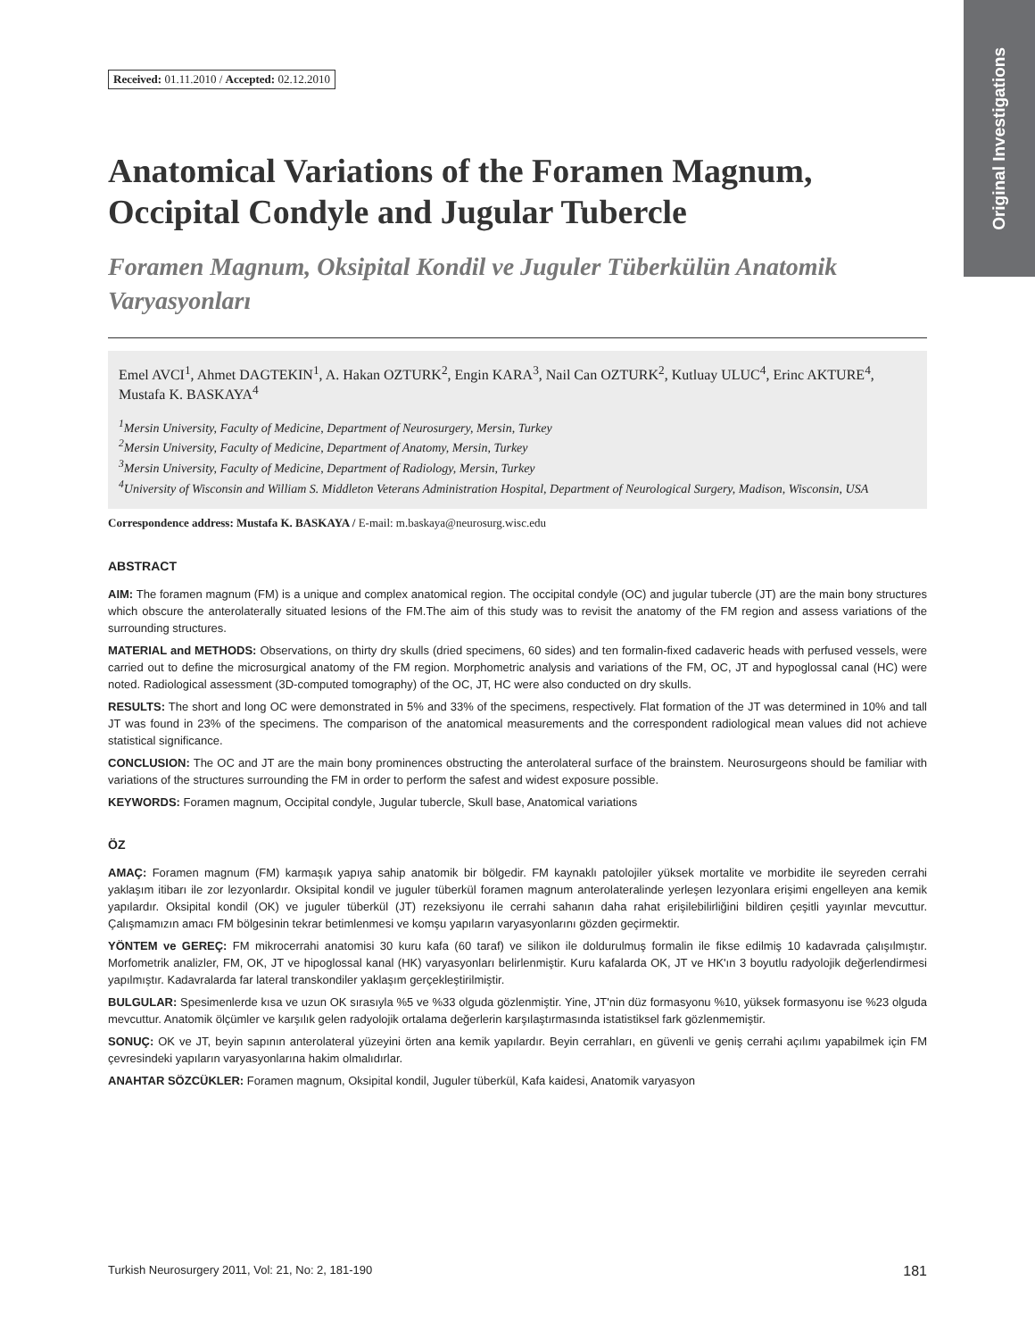Original Investigations
Received: 01.11.2010 / Accepted: 02.12.2010
Anatomical Variations of the Foramen Magnum, Occipital Condyle and Jugular Tubercle
Foramen Magnum, Oksipital Kondil ve Juguler Tüberkülün Anatomik Varyasyonları
Emel AVCI<sup>1</sup>, Ahmet DAGTEKIN<sup>1</sup>, A. Hakan OZTURK<sup>2</sup>, Engin KARA<sup>3</sup>, Nail Can OZTURK<sup>2</sup>, Kutluay ULUC<sup>4</sup>, Erinc AKTURE<sup>4</sup>, Mustafa K. BASKAYA<sup>4</sup>
<sup>1</sup> Mersin University, Faculty of Medicine, Department of Neurosurgery, Mersin, Turkey
<sup>2</sup> Mersin University, Faculty of Medicine, Department of Anatomy, Mersin, Turkey
<sup>3</sup> Mersin University, Faculty of Medicine, Department of Radiology, Mersin, Turkey
<sup>4</sup> University of Wisconsin and William S. Middleton Veterans Administration Hospital, Department of Neurological Surgery, Madison, Wisconsin, USA
Correspondence address: Mustafa K. BASKAYA / E-mail: m.baskaya@neurosurg.wisc.edu
ABSTRACT
AIM: The foramen magnum (FM) is a unique and complex anatomical region. The occipital condyle (OC) and jugular tubercle (JT) are the main bony structures which obscure the anterolaterally situated lesions of the FM.The aim of this study was to revisit the anatomy of the FM region and assess variations of the surrounding structures.
MATERIAL and METHODS: Observations, on thirty dry skulls (dried specimens, 60 sides) and ten formalin-fixed cadaveric heads with perfused vessels, were carried out to define the microsurgical anatomy of the FM region. Morphometric analysis and variations of the FM, OC, JT and hypoglossal canal (HC) were noted. Radiological assessment (3D-computed tomography) of the OC, JT, HC were also conducted on dry skulls.
RESULTS: The short and long OC were demonstrated in 5% and 33% of the specimens, respectively. Flat formation of the JT was determined in 10% and tall JT was found in 23% of the specimens. The comparison of the anatomical measurements and the correspondent radiological mean values did not achieve statistical significance.
CONCLUSION: The OC and JT are the main bony prominences obstructing the anterolateral surface of the brainstem. Neurosurgeons should be familiar with variations of the structures surrounding the FM in order to perform the safest and widest exposure possible.
KEYWORDS: Foramen magnum, Occipital condyle, Jugular tubercle, Skull base, Anatomical variations
ÖZ
AMAÇ: Foramen magnum (FM) karmaşık yapıya sahip anatomik bir bölgedir. FM kaynaklı patolojiler yüksek mortalite ve morbidite ile seyreden cerrahi yaklaşım itibarı ile zor lezyonlardır. Oksipital kondil ve juguler tüberkül foramen magnum anterolateralinde yerleşen lezyonlara erişimi engelleyen ana kemik yapılardır. Oksipital kondil (OK) ve juguler tüberkül (JT) rezeksiyonu ile cerrahi sahanın daha rahat erişilebilirliğini bildiren çeşitli yayınlar mevcuttur. Çalışmamızın amacı FM bölgesinin tekrar betimlenmesi ve komşu yapıların varyasyonlarını gözden geçirmektir.
YÖNTEM ve GEREÇ: FM mikrocerrahi anatomisi 30 kuru kafa (60 taraf) ve silikon ile doldurulmuş formalin ile fikse edilmiş 10 kadavrada çalışılmıştır. Morfometrik analizler, FM, OK, JT ve hipoglossal kanal (HK) varyasyonları belirlenmiştir. Kuru kafalarda OK, JT ve HK'ın 3 boyutlu radyolojik değerlendirmesi yapılmıştır. Kadavralarda far lateral transkondiler yaklaşım gerçekleştirilmiştir.
BULGULAR: Spesimenlerde kısa ve uzun OK sırasıyla %5 ve %33 olguda gözlenmiştir. Yine, JT'nin düz formasyonu %10, yüksek formasyonu ise %23 olguda mevcuttur. Anatomik ölçümler ve karşılık gelen radyolojik ortalama değerlerin karşılaştırmasında istatistiksel fark gözlenmemiştir.
SONUÇ: OK ve JT, beyin sapının anterolateral yüzeyini örten ana kemik yapılardır. Beyin cerrahları, en güvenli ve geniş cerrahi açılımı yapabilmek için FM çevresindeki yapıların varyasyonlarına hakim olmalıdırlar.
ANAHTAR SÖZCÜKLER: Foramen magnum, Oksipital kondil, Juguler tüberkül, Kafa kaidesi, Anatomik varyasyon
Turkish Neurosurgery 2011, Vol: 21, No: 2, 181-190 181